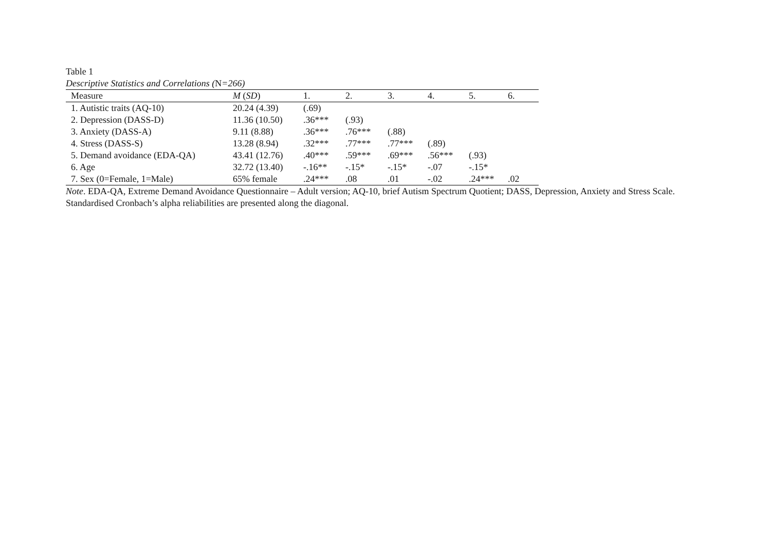Table 1
Descriptive Statistics and Correlations (N=266)
| Measure | M ( SD ) | 1. | 2. | 3. | 4. | 5. | 6. |
| --- | --- | --- | --- | --- | --- | --- | --- |
| 1. Autistic traits (AQ-10) | 20.24 (4.39) | (.69) | | | | | |
| 2. Depression (DASS-D) | 11.36 (10.50) | .36*** | (.93) | | | | |
| 3. Anxiety (DASS-A) | 9.11 (8.88) | .36*** | .76*** | (.88) | | | |
| 4. Stress (DASS-S) | 13.28 (8.94) | .32*** | .77*** | .77*** | (.89) | | |
| 5. Demand avoidance (EDA-QA) | 43.41 (12.76) | .40*** | .59*** | .69*** | .56*** | (.93) | |
| 6. Age | 32.72 (13.40) | -.16** | -.15* | -.15* | -.07 | -.15* | |
| 7. Sex (0=Female, 1=Male) | 65% female | .24*** | .08 | .01 | -.02 | .24*** | .02 |
Note. EDA-QA, Extreme Demand Avoidance Questionnaire – Adult version; AQ-10, brief Autism Spectrum Quotient; DASS, Depression, Anxiety and Stress Scale. Standardised Cronbach’s alpha reliabilities are presented along the diagonal.